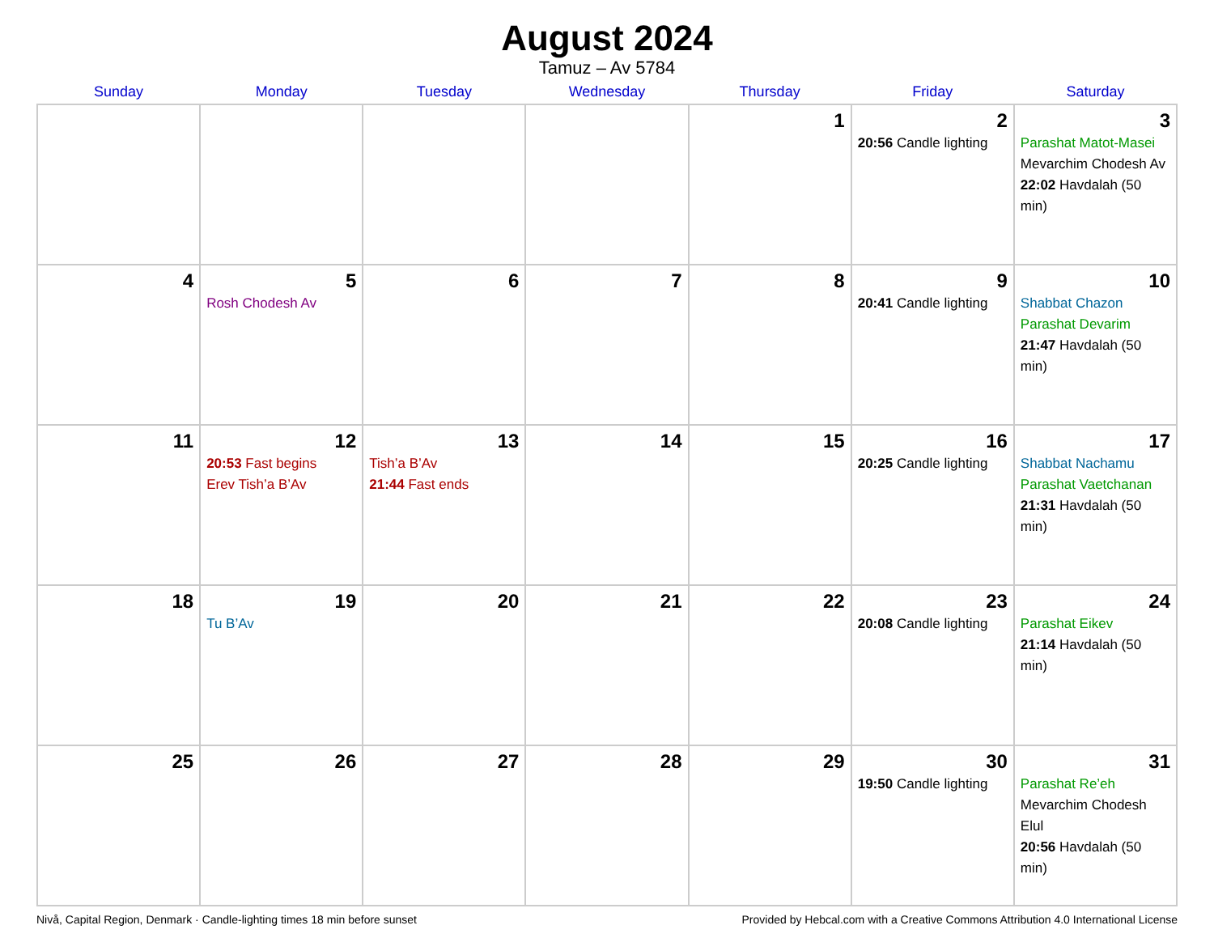August 2024
Tamuz – Av 5784
| Sunday | Monday | Tuesday | Wednesday | Thursday | Friday | Saturday |
| --- | --- | --- | --- | --- | --- | --- |
| | | | | 1 | 2 20:56 Candle lighting | 3 Parashat Matot-Masei Mevarchim Chodesh Av 22:02 Havdalah (50 min) |
| 4 | 5 Rosh Chodesh Av | 6 | 7 | 8 | 9 20:41 Candle lighting | 10 Shabbat Chazon Parashat Devarim 21:47 Havdalah (50 min) |
| 11 | 12 20:53 Fast begins Erev Tish’a B’Av | 13 Tish’a B’Av 21:44 Fast ends | 14 | 15 | 16 20:25 Candle lighting | 17 Shabbat Nachamu Parashat Vaetchanan 21:31 Havdalah (50 min) |
| 18 | 19 Tu B’Av | 20 | 21 | 22 | 23 20:08 Candle lighting | 24 Parashat Eikev 21:14 Havdalah (50 min) |
| 25 | 26 | 27 | 28 | 29 | 30 19:50 Candle lighting | 31 Parashat Re’eh Mevarchim Chodesh Elul 20:56 Havdalah (50 min) |
Nivå, Capital Region, Denmark · Candle-lighting times 18 min before sunset Provided by Hebcal.com with a Creative Commons Attribution 4.0 International License